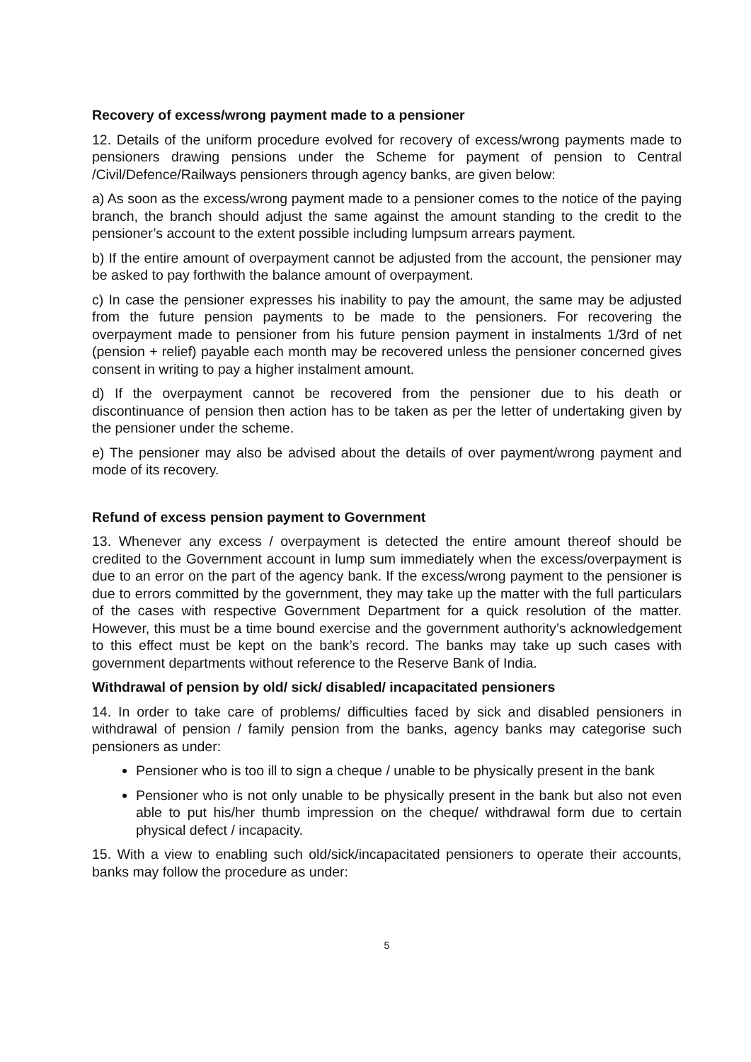Recovery of excess/wrong payment made to a pensioner
12. Details of the uniform procedure evolved for recovery of excess/wrong payments made to pensioners drawing pensions under the Scheme for payment of pension to Central /Civil/Defence/Railways pensioners through agency banks, are given below:
a) As soon as the excess/wrong payment made to a pensioner comes to the notice of the paying branch, the branch should adjust the same against the amount standing to the credit to the pensioner’s account to the extent possible including lumpsum arrears payment.
b) If the entire amount of overpayment cannot be adjusted from the account, the pensioner may be asked to pay forthwith the balance amount of overpayment.
c) In case the pensioner expresses his inability to pay the amount, the same may be adjusted from the future pension payments to be made to the pensioners. For recovering the overpayment made to pensioner from his future pension payment in instalments 1/3rd of net (pension + relief) payable each month may be recovered unless the pensioner concerned gives consent in writing to pay a higher instalment amount.
d) If the overpayment cannot be recovered from the pensioner due to his death or discontinuance of pension then action has to be taken as per the letter of undertaking given by the pensioner under the scheme.
e) The pensioner may also be advised about the details of over payment/wrong payment and mode of its recovery.
Refund of excess pension payment to Government
13. Whenever any excess / overpayment is detected the entire amount thereof should be credited to the Government account in lump sum immediately when the excess/overpayment is due to an error on the part of the agency bank. If the excess/wrong payment to the pensioner is due to errors committed by the government, they may take up the matter with the full particulars of the cases with respective Government Department for a quick resolution of the matter. However, this must be a time bound exercise and the government authority’s acknowledgement to this effect must be kept on the bank’s record. The banks may take up such cases with government departments without reference to the Reserve Bank of India.
Withdrawal of pension by old/ sick/ disabled/ incapacitated pensioners
14. In order to take care of problems/ difficulties faced by sick and disabled pensioners in withdrawal of pension / family pension from the banks, agency banks may categorise such pensioners as under:
Pensioner who is too ill to sign a cheque / unable to be physically present in the bank
Pensioner who is not only unable to be physically present in the bank but also not even able to put his/her thumb impression on the cheque/ withdrawal form due to certain physical defect / incapacity.
15. With a view to enabling such old/sick/incapacitated pensioners to operate their accounts, banks may follow the procedure as under:
5